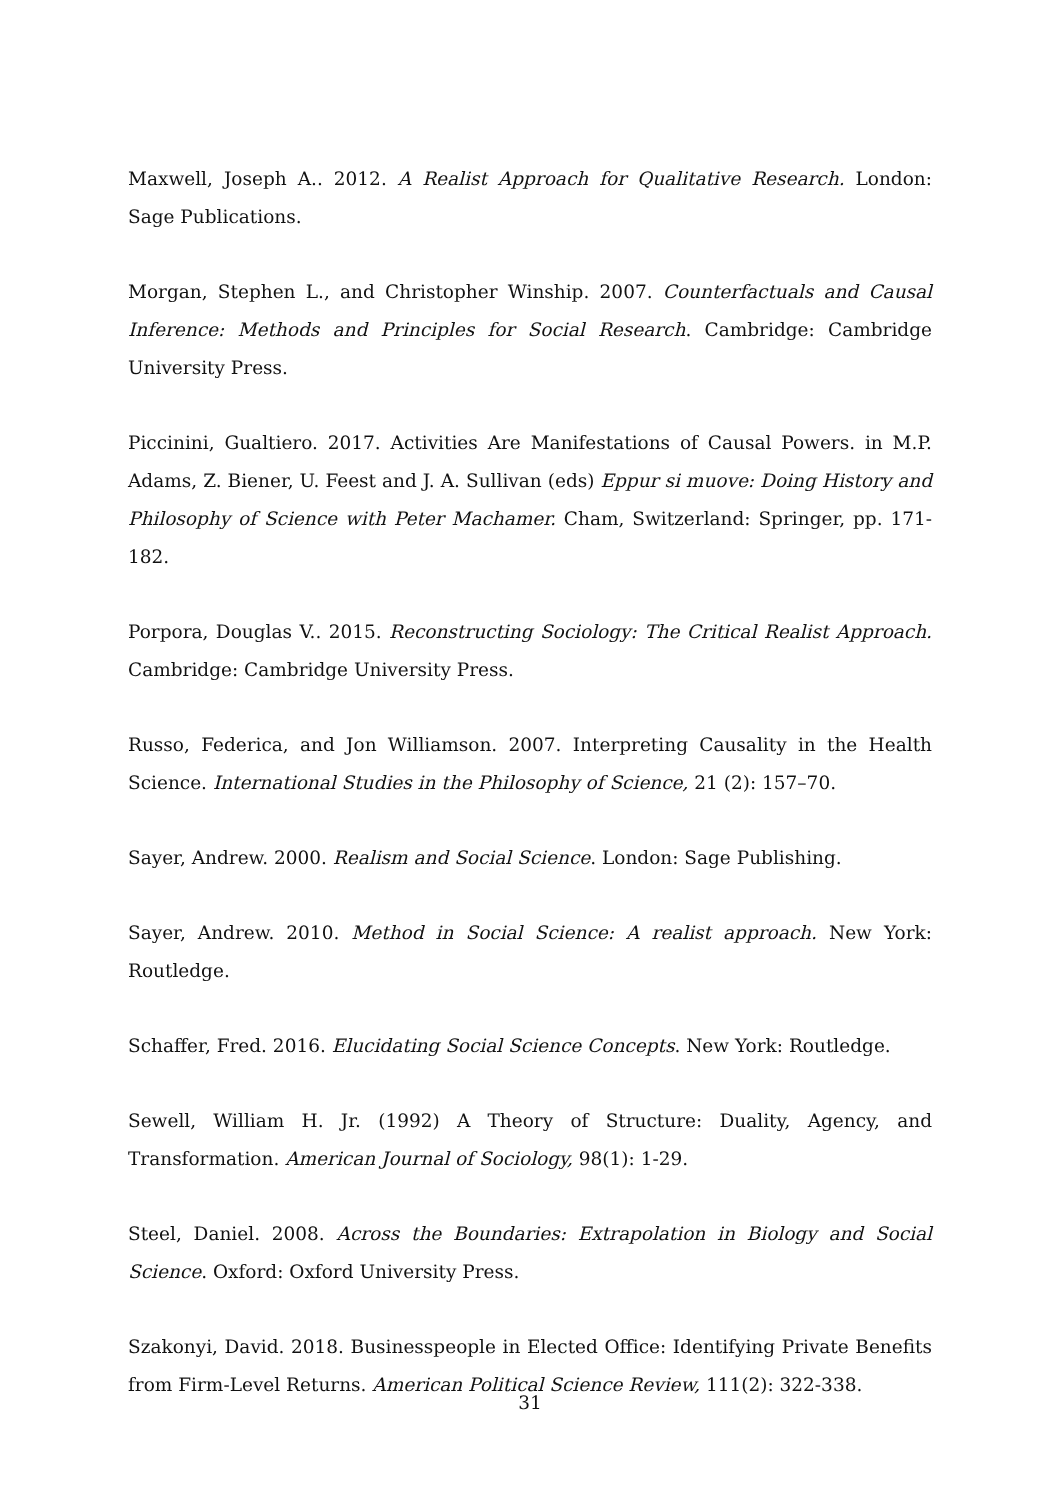Maxwell, Joseph A.. 2012. A Realist Approach for Qualitative Research. London: Sage Publications.
Morgan, Stephen L., and Christopher Winship. 2007. Counterfactuals and Causal Inference: Methods and Principles for Social Research. Cambridge: Cambridge University Press.
Piccinini, Gualtiero. 2017. Activities Are Manifestations of Causal Powers. in M.P. Adams, Z. Biener, U. Feest and J. A. Sullivan (eds) Eppur si muove: Doing History and Philosophy of Science with Peter Machamer. Cham, Switzerland: Springer, pp. 171-182.
Porpora, Douglas V.. 2015. Reconstructing Sociology: The Critical Realist Approach. Cambridge: Cambridge University Press.
Russo, Federica, and Jon Williamson. 2007. Interpreting Causality in the Health Science. International Studies in the Philosophy of Science, 21 (2): 157–70.
Sayer, Andrew. 2000. Realism and Social Science. London: Sage Publishing.
Sayer, Andrew. 2010. Method in Social Science: A realist approach. New York: Routledge.
Schaffer, Fred. 2016. Elucidating Social Science Concepts. New York: Routledge.
Sewell, William H. Jr. (1992) A Theory of Structure: Duality, Agency, and Transformation. American Journal of Sociology, 98(1): 1-29.
Steel, Daniel. 2008. Across the Boundaries: Extrapolation in Biology and Social Science. Oxford: Oxford University Press.
Szakonyi, David. 2018. Businesspeople in Elected Office: Identifying Private Benefits from Firm-Level Returns. American Political Science Review, 111(2): 322-338.
31